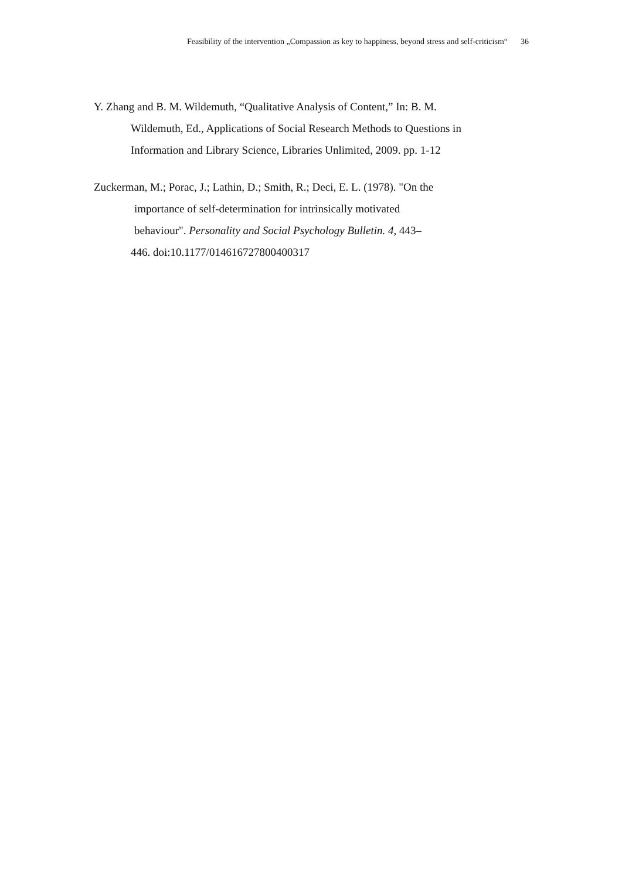Feasibility of the intervention „Compassion as key to happiness, beyond stress and self-criticism“36
Y. Zhang and B. M. Wildemuth, “Qualitative Analysis of Content,” In: B. M.
Wildemuth, Ed., Applications of Social Research Methods to Questions in
Information and Library Science, Libraries Unlimited, 2009. pp. 1-12
Zuckerman, M.; Porac, J.; Lathin, D.; Smith, R.; Deci, E. L. (1978). "On the
importance of self-determination for intrinsically motivated
behaviour". Personality and Social Psychology Bulletin. 4, 443–
446. doi:10.1177/014616727800400317